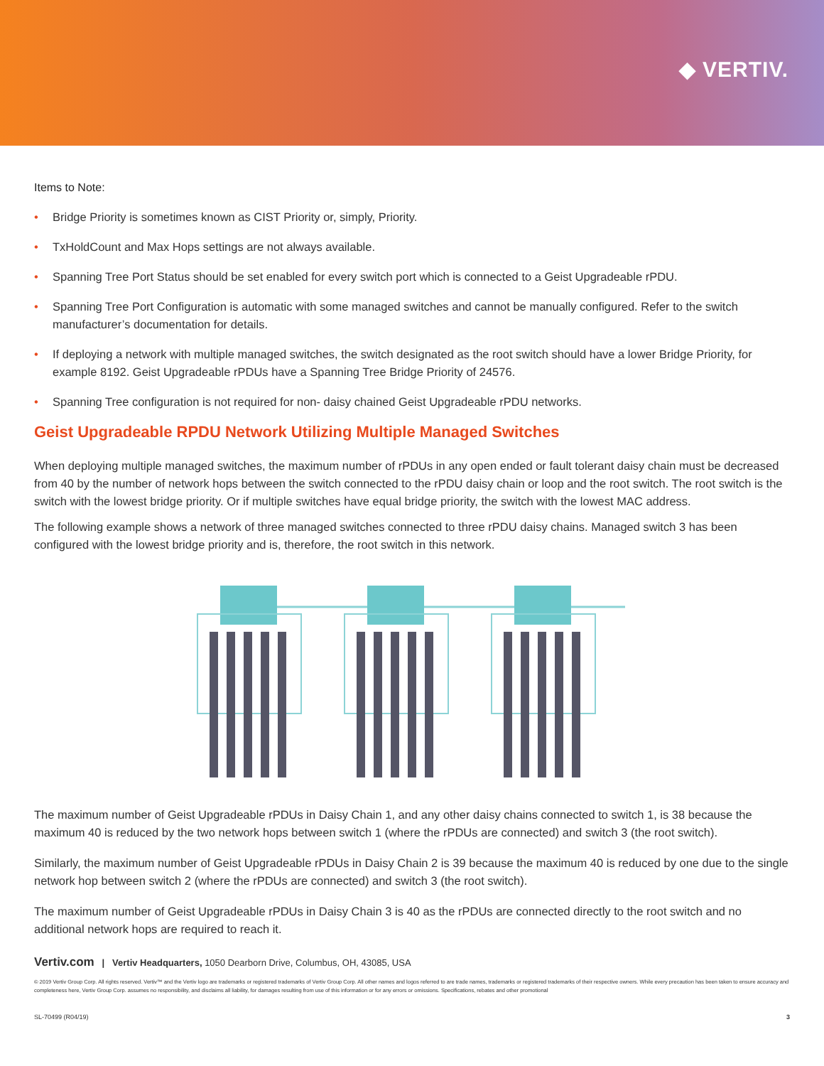◆ VERTIV.
Items to Note:
• Bridge Priority is sometimes known as CIST Priority or, simply, Priority.
• TxHoldCount and Max Hops settings are not always available.
• Spanning Tree Port Status should be set enabled for every switch port which is connected to a Geist Upgradeable rPDU.
• Spanning Tree Port Configuration is automatic with some managed switches and cannot be manually configured. Refer to the switch manufacturer’s documentation for details.
• If deploying a network with multiple managed switches, the switch designated as the root switch should have a lower Bridge Priority, for example 8192. Geist Upgradeable rPDUs have a Spanning Tree Bridge Priority of 24576.
• Spanning Tree configuration is not required for non- daisy chained Geist Upgradeable rPDU networks.
Geist Upgradeable RPDU Network Utilizing Multiple Managed Switches
When deploying multiple managed switches, the maximum number of rPDUs in any open ended or fault tolerant daisy chain must be decreased from 40 by the number of network hops between the switch connected to the rPDU daisy chain or loop and the root switch. The root switch is the switch with the lowest bridge priority. Or if multiple switches have equal bridge priority, the switch with the lowest MAC address.
The following example shows a network of three managed switches connected to three rPDU daisy chains. Managed switch 3 has been configured with the lowest bridge priority and is, therefore, the root switch in this network.
The maximum number of Geist Upgradeable rPDUs in Daisy Chain 1, and any other daisy chains connected to switch 1, is 38 because the maximum 40 is reduced by the two network hops between switch 1 (where the rPDUs are connected) and switch 3 (the root switch).
Similarly, the maximum number of Geist Upgradeable rPDUs in Daisy Chain 2 is 39 because the maximum 40 is reduced by one due to the single network hop between switch 2 (where the rPDUs are connected) and switch 3 (the root switch).
The maximum number of Geist Upgradeable rPDUs in Daisy Chain 3 is 40 as the rPDUs are connected directly to the root switch and no additional network hops are required to reach it.
Vertiv.com | Vertiv Headquarters, 1050 Dearborn Drive, Columbus, OH, 43085, USA
© 2019 Vertiv Group Corp. All rights reserved. Vertiv™ and the Vertiv logo are trademarks or registered trademarks of Vertiv Group Corp. All other names and logos referred to are trade names, trademarks or registered trademarks of their respective owners. While every precaution has been taken to ensure accuracy and completeness here, Vertiv Group Corp. assumes no responsibility, and disclaims all liability, for damages resulting from use of this information or for any errors or omissions. Specifications, rebates and other promotional
SL-70499 (R04/19) 3